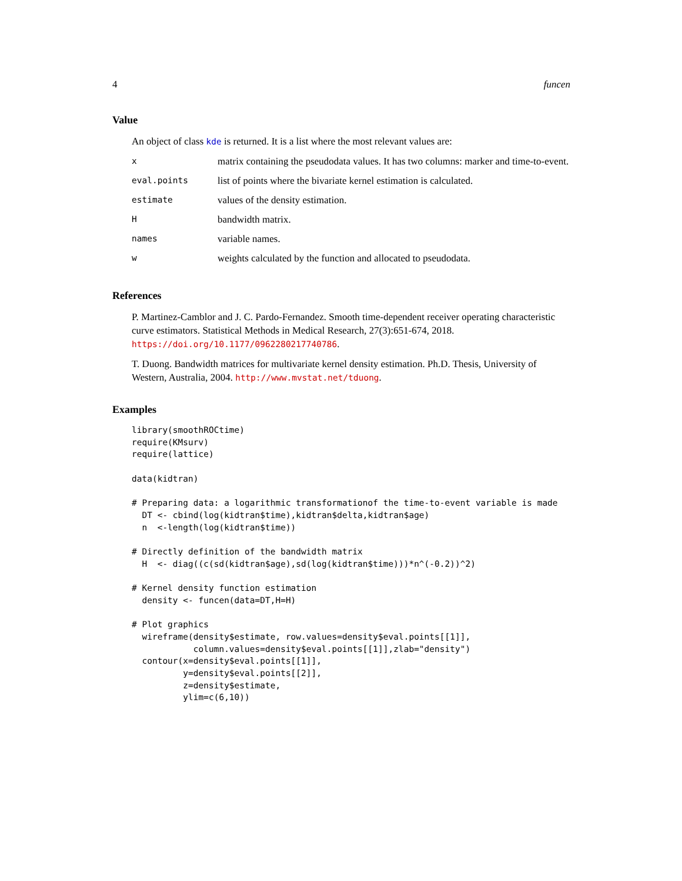4 funcen
Value
An object of class kde is returned. It is a list where the most relevant values are:
| x | matrix containing the pseudodata values. It has two columns: marker and time-to-event. |
| eval.points | list of points where the bivariate kernel estimation is calculated. |
| estimate | values of the density estimation. |
| H | bandwidth matrix. |
| names | variable names. |
| w | weights calculated by the function and allocated to pseudodata. |
References
P. Martinez-Camblor and J. C. Pardo-Fernandez. Smooth time-dependent receiver operating characteristic curve estimators. Statistical Methods in Medical Research, 27(3):651-674, 2018. https://doi.org/10.1177/0962280217740786.
T. Duong. Bandwidth matrices for multivariate kernel density estimation. Ph.D. Thesis, University of Western, Australia, 2004. http://www.mvstat.net/tduong.
Examples
library(smoothROCtime)
require(KMsurv)
require(lattice)

data(kidtran)

# Preparing data: a logarithmic transformationof the time-to-event variable is made
  DT <- cbind(log(kidtran$time),kidtran$delta,kidtran$age)
  n  <-length(log(kidtran$time))

# Directly definition of the bandwidth matrix
  H  <- diag((c(sd(kidtran$age),sd(log(kidtran$time)))*n^(-0.2))^2)

# Kernel density function estimation
  density <- funcen(data=DT,H=H)

# Plot graphics
  wireframe(density$estimate, row.values=density$eval.points[[1]],
            column.values=density$eval.points[[1]],zlab="density")
  contour(x=density$eval.points[[1]],
          y=density$eval.points[[2]],
          z=density$estimate,
          ylim=c(6,10))